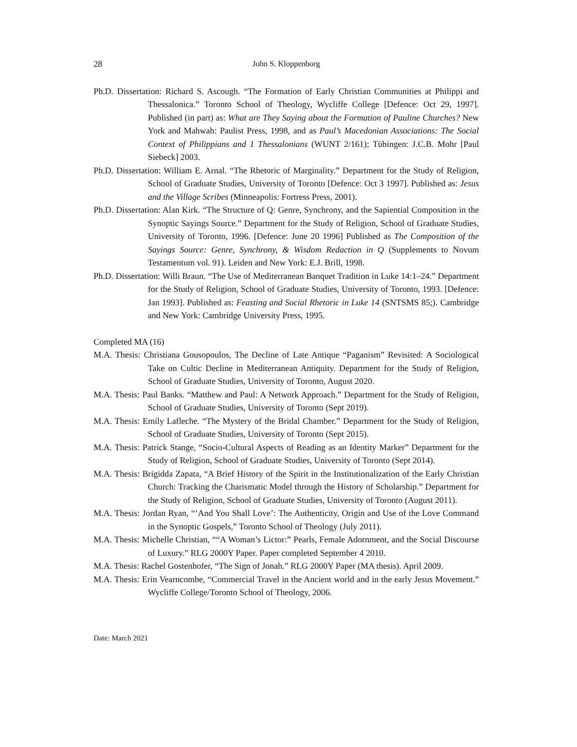28 John S. Kloppenborg
Ph.D. Dissertation: Richard S. Ascough. “The Formation of Early Christian Communities at Philippi and Thessalonica.” Toronto School of Theology, Wycliffe College [Defence: Oct 29, 1997]. Published (in part) as: What are They Saying about the Formation of Pauline Churches? New York and Mahwah: Paulist Press, 1998, and as Paul’s Macedonian Associations: The Social Context of Philippians and 1 Thessalonians (WUNT 2/161); Tübingen: J.C.B. Mohr [Paul Siebeck] 2003.
Ph.D. Dissertation: William E. Arnal. “The Rhetoric of Marginality.” Department for the Study of Religion, School of Graduate Studies, University of Toronto [Defence: Oct 3 1997]. Published as: Jesus and the Village Scribes (Minneapolis: Fortress Press, 2001).
Ph.D. Dissertation: Alan Kirk. “The Structure of Q: Genre, Synchrony, and the Sapiential Composition in the Synoptic Sayings Source.” Department for the Study of Religion, School of Graduate Studies, University of Toronto, 1996. [Defence: June 20 1996] Published as The Composition of the Sayings Source: Genre, Synchrony, & Wisdom Redaction in Q (Supplements to Novum Testamentum vol. 91). Leiden and New York: E.J. Brill, 1998.
Ph.D. Dissertation: Willi Braun. “The Use of Mediterranean Banquet Tradition in Luke 14:1–24.” Department for the Study of Religion, School of Graduate Studies, University of Toronto, 1993. [Defence: Jan 1993]. Published as: Feasting and Social Rhetoric in Luke 14 (SNTSMS 85;). Cambridge and New York: Cambridge University Press, 1995.
Completed MA (16)
M.A. Thesis: Christiana Gousopoulos, The Decline of Late Antique “Paganism” Revisited: A Sociological Take on Cultic Decline in Mediterranean Antiquity. Department for the Study of Religion, School of Graduate Studies, University of Toronto, August 2020.
M.A. Thesis: Paul Banks. “Matthew and Paul: A Network Approach.” Department for the Study of Religion, School of Graduate Studies, University of Toronto (Sept 2019).
M.A. Thesis: Emily Lafleche. “The Mystery of the Bridal Chamber.” Department for the Study of Religion, School of Graduate Studies, University of Toronto (Sept 2015).
M.A. Thesis: Patrick Stange, “Socio-Cultural Aspects of Reading as an Identity Marker” Department for the Study of Religion, School of Graduate Studies, University of Toronto (Sept 2014).
M.A. Thesis: Brigidda Zapata, “A Brief History of the Spirit in the Institutionalization of the Early Christian Church: Tracking the Charismatic Model through the History of Scholarship.” Department for the Study of Religion, School of Graduate Studies, University of Toronto (August 2011).
M.A. Thesis: Jordan Ryan, “‘And You Shall Love’: The Authenticity, Origin and Use of the Love Command in the Synoptic Gospels,” Toronto School of Theology (July 2011).
M.A. Thesis: Michelle Christian, ““A Woman’s Lictor:” Pearls, Female Adornment, and the Social Discourse of Luxury.” RLG 2000Y Paper. Paper completed September 4 2010.
M.A. Thesis: Rachel Gostenhofer, “The Sign of Jonah.” RLG 2000Y Paper (MA thesis). April 2009.
M.A. Thesis: Erin Vearncombe, “Commercial Travel in the Ancient world and in the early Jesus Movement.” Wycliffe College/Toronto School of Theology, 2006.
Date: March 2021